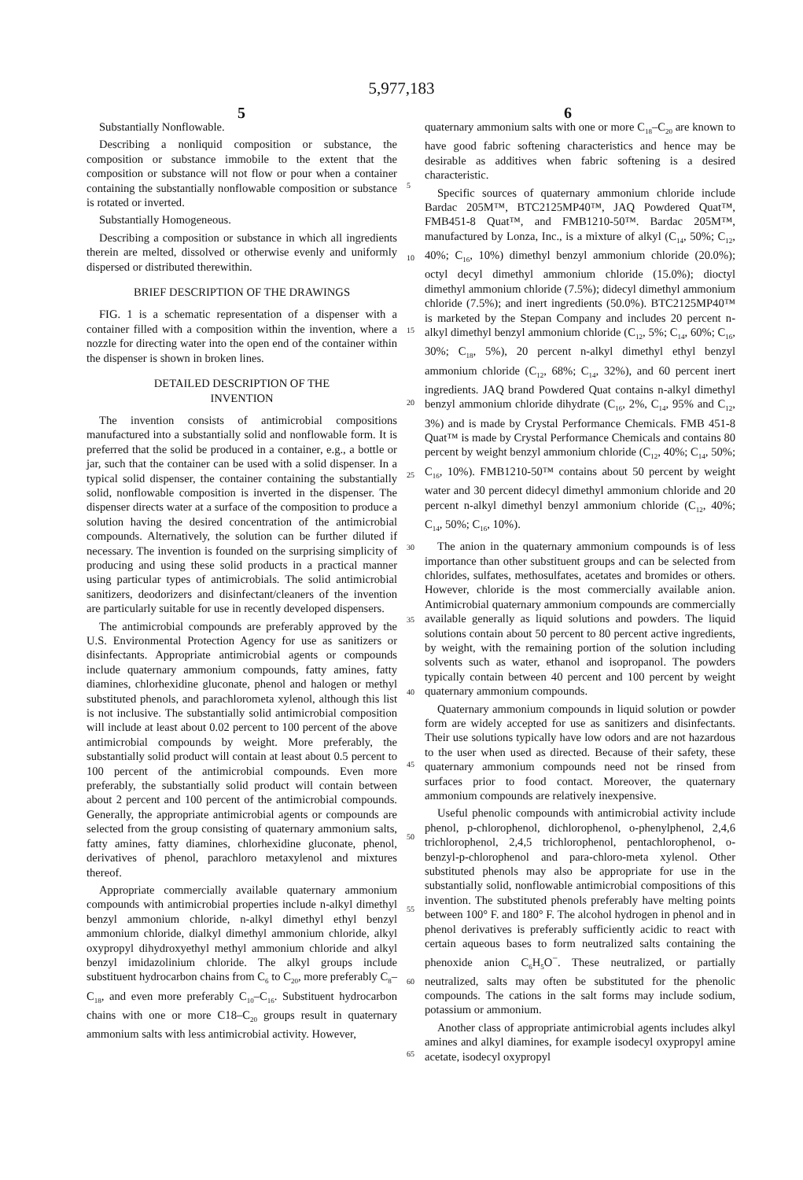5,977,183
5 6
Substantially Nonflowable.
Describing a nonliquid composition or substance, the composition or substance immobile to the extent that the composition or substance will not flow or pour when a container containing the substantially nonflowable composition or substance is rotated or inverted.
Substantially Homogeneous.
Describing a composition or substance in which all ingredients therein are melted, dissolved or otherwise evenly and uniformly dispersed or distributed therewithin.
BRIEF DESCRIPTION OF THE DRAWINGS
FIG. 1 is a schematic representation of a dispenser with a container filled with a composition within the invention, where a nozzle for directing water into the open end of the container within the dispenser is shown in broken lines.
DETAILED DESCRIPTION OF THE
INVENTION
The invention consists of antimicrobial compositions manufactured into a substantially solid and nonflowable form. It is preferred that the solid be produced in a container, e.g., a bottle or jar, such that the container can be used with a solid dispenser. In a typical solid dispenser, the container containing the substantially solid, nonflowable composition is inverted in the dispenser. The dispenser directs water at a surface of the composition to produce a solution having the desired concentration of the antimicrobial compounds. Alternatively, the solution can be further diluted if necessary. The invention is founded on the surprising simplicity of producing and using these solid products in a practical manner using particular types of antimicrobials. The solid antimicrobial sanitizers, deodorizers and disinfectant/cleaners of the invention are particularly suitable for use in recently developed dispensers.
The antimicrobial compounds are preferably approved by the U.S. Environmental Protection Agency for use as sanitizers or disinfectants. Appropriate antimicrobial agents or compounds include quaternary ammonium compounds, fatty amines, fatty diamines, chlorhexidine gluconate, phenol and halogen or methyl substituted phenols, and parachlorometa xylenol, although this list is not inclusive. The substantially solid antimicrobial composition will include at least about 0.02 percent to 100 percent of the above antimicrobial compounds by weight. More preferably, the substantially solid product will contain at least about 0.5 percent to 100 percent of the antimicrobial compounds. Even more preferably, the substantially solid product will contain between about 2 percent and 100 percent of the antimicrobial compounds. Generally, the appropriate antimicrobial agents or compounds are selected from the group consisting of quaternary ammonium salts, fatty amines, fatty diamines, chlorhexidine gluconate, phenol, derivatives of phenol, parachloro metaxylenol and mixtures thereof.
Appropriate commercially available quaternary ammonium compounds with antimicrobial properties include n-alkyl dimethyl benzyl ammonium chloride, n-alkyl dimethyl ethyl benzyl ammonium chloride, dialkyl dimethyl ammonium chloride, alkyl oxypropyl dihydroxyethyl methyl ammonium chloride and alkyl benzyl imidazolinium chloride. The alkyl groups include substituent hydrocarbon chains from C<sub>6</sub> to C<sub>20</sub>, more preferably C<sub>8</sub>–C<sub>18</sub>, and even more preferably C<sub>10</sub>–C<sub>16</sub>. Substituent hydrocarbon chains with one or more C18–C<sub>20</sub> groups result in quaternary ammonium salts with less antimicrobial activity. However,
5
10
15
20
25
30
35
40
45
50
55
60
65
quaternary ammonium salts with one or more C<sub>18</sub>–C<sub>20</sub> are known to have good fabric softening characteristics and hence may be desirable as additives when fabric softening is a desired characteristic.
Specific sources of quaternary ammonium chloride include Bardac 205M™, BTC2125MP40™, JAQ Powdered Quat™, FMB451-8 Quat™, and FMB1210-50™. Bardac 205M™, manufactured by Lonza, Inc., is a mixture of alkyl (C<sub>14</sub>, 50%; C<sub>12</sub>, 40%; C<sub>16</sub>, 10%) dimethyl benzyl ammonium chloride (20.0%); octyl decyl dimethyl ammonium chloride (15.0%); dioctyl dimethyl ammonium chloride (7.5%); didecyl dimethyl ammonium chloride (7.5%); and inert ingredients (50.0%). BTC2125MP40™ is marketed by the Stepan Company and includes 20 percent n-alkyl dimethyl benzyl ammonium chloride (C<sub>12</sub>, 5%; C<sub>14</sub>, 60%; C<sub>16</sub>, 30%; C<sub>18</sub>, 5%), 20 percent n-alkyl dimethyl ethyl benzyl ammonium chloride (C<sub>12</sub>, 68%; C<sub>14</sub>, 32%), and 60 percent inert ingredients. JAQ brand Powdered Quat contains n-alkyl dimethyl benzyl ammonium chloride dihydrate (C<sub>16</sub>, 2%, C<sub>14</sub>, 95% and C<sub>12</sub>, 3%) and is made by Crystal Performance Chemicals. FMB 451-8 Quat™ is made by Crystal Performance Chemicals and contains 80 percent by weight benzyl ammonium chloride (C<sub>12</sub>, 40%; C<sub>14</sub>, 50%; C<sub>16</sub>, 10%). FMB1210-50™ contains about 50 percent by weight water and 30 percent didecyl dimethyl ammonium chloride and 20 percent n-alkyl dimethyl benzyl ammonium chloride (C<sub>12</sub>, 40%; C<sub>14</sub>, 50%; C<sub>16</sub>, 10%).
The anion in the quaternary ammonium compounds is of less importance than other substituent groups and can be selected from chlorides, sulfates, methosulfates, acetates and bromides or others. However, chloride is the most commercially available anion. Antimicrobial quaternary ammonium compounds are commercially available generally as liquid solutions and powders. The liquid solutions contain about 50 percent to 80 percent active ingredients, by weight, with the remaining portion of the solution including solvents such as water, ethanol and isopropanol. The powders typically contain between 40 percent and 100 percent by weight quaternary ammonium compounds.
Quaternary ammonium compounds in liquid solution or powder form are widely accepted for use as sanitizers and disinfectants. Their use solutions typically have low odors and are not hazardous to the user when used as directed. Because of their safety, these quaternary ammonium compounds need not be rinsed from surfaces prior to food contact. Moreover, the quaternary ammonium compounds are relatively inexpensive.
Useful phenolic compounds with antimicrobial activity include phenol, p-chlorophenol, dichlorophenol, o-phenylphenol, 2,4,6 trichlorophenol, 2,4,5 trichlorophenol, pentachlorophenol, o-benzyl-p-chlorophenol and para-chloro-meta xylenol. Other substituted phenols may also be appropriate for use in the substantially solid, nonflowable antimicrobial compositions of this invention. The substituted phenols preferably have melting points between 100° F. and 180° F. The alcohol hydrogen in phenol and in phenol derivatives is preferably sufficiently acidic to react with certain aqueous bases to form neutralized salts containing the phenoxide anion C<sub>6</sub>H<sub>5</sub>O<sup>−</sup>. These neutralized, or partially neutralized, salts may often be substituted for the phenolic compounds. The cations in the salt forms may include sodium, potassium or ammonium.
Another class of appropriate antimicrobial agents includes alkyl amines and alkyl diamines, for example isodecyl oxypropyl amine acetate, isodecyl oxypropyl